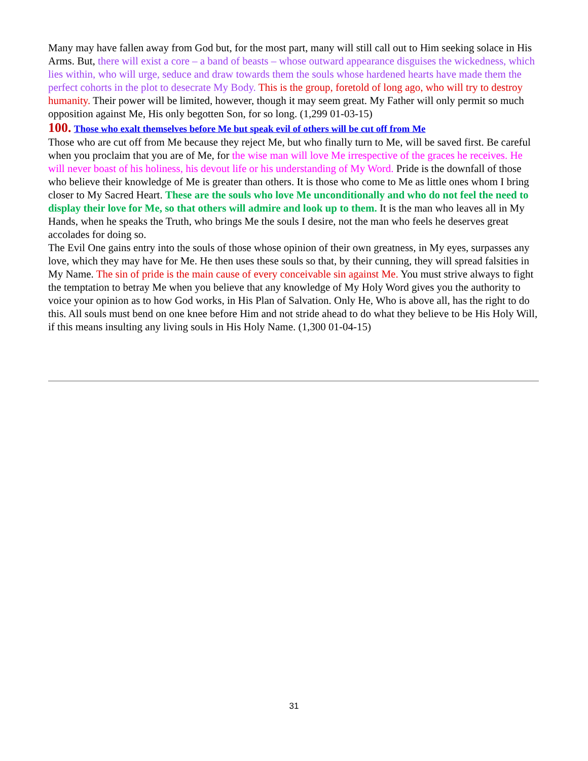Many may have fallen away from God but, for the most part, many will still call out to Him seeking solace in His Arms. But, there will exist a core – a band of beasts – whose outward appearance disguises the wickedness, which lies within, who will urge, seduce and draw towards them the souls whose hardened hearts have made them the perfect cohorts in the plot to desecrate My Body. This is the group, foretold of long ago, who will try to destroy humanity. Their power will be limited, however, though it may seem great. My Father will only permit so much opposition against Me, His only begotten Son, for so long. (1,299 01-03-15)
100. Those who exalt themselves before Me but speak evil of others will be cut off from Me
Those who are cut off from Me because they reject Me, but who finally turn to Me, will be saved first. Be careful when you proclaim that you are of Me, for the wise man will love Me irrespective of the graces he receives. He will never boast of his holiness, his devout life or his understanding of My Word. Pride is the downfall of those who believe their knowledge of Me is greater than others. It is those who come to Me as little ones whom I bring closer to My Sacred Heart. These are the souls who love Me unconditionally and who do not feel the need to display their love for Me, so that others will admire and look up to them. It is the man who leaves all in My Hands, when he speaks the Truth, who brings Me the souls I desire, not the man who feels he deserves great accolades for doing so.
The Evil One gains entry into the souls of those whose opinion of their own greatness, in My eyes, surpasses any love, which they may have for Me. He then uses these souls so that, by their cunning, they will spread falsities in My Name. The sin of pride is the main cause of every conceivable sin against Me. You must strive always to fight the temptation to betray Me when you believe that any knowledge of My Holy Word gives you the authority to voice your opinion as to how God works, in His Plan of Salvation. Only He, Who is above all, has the right to do this. All souls must bend on one knee before Him and not stride ahead to do what they believe to be His Holy Will, if this means insulting any living souls in His Holy Name. (1,300 01-04-15)
31